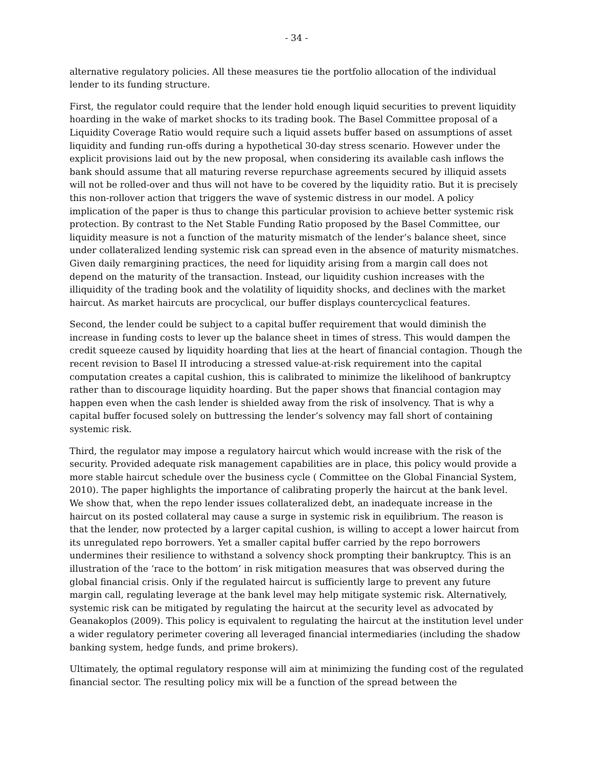- 34 -
alternative regulatory policies. All these measures tie the portfolio allocation of the individual lender to its funding structure.
First, the regulator could require that the lender hold enough liquid securities to prevent liquidity hoarding in the wake of market shocks to its trading book. The Basel Committee proposal of a Liquidity Coverage Ratio would require such a liquid assets buffer based on assumptions of asset liquidity and funding run-offs during a hypothetical 30-day stress scenario. However under the explicit provisions laid out by the new proposal, when considering its available cash inflows the bank should assume that all maturing reverse repurchase agreements secured by illiquid assets will not be rolled-over and thus will not have to be covered by the liquidity ratio. But it is precisely this non-rollover action that triggers the wave of systemic distress in our model. A policy implication of the paper is thus to change this particular provision to achieve better systemic risk protection. By contrast to the Net Stable Funding Ratio proposed by the Basel Committee, our liquidity measure is not a function of the maturity mismatch of the lender’s balance sheet, since under collateralized lending systemic risk can spread even in the absence of maturity mismatches. Given daily remargining practices, the need for liquidity arising from a margin call does not depend on the maturity of the transaction. Instead, our liquidity cushion increases with the illiquidity of the trading book and the volatility of liquidity shocks, and declines with the market haircut. As market haircuts are procyclical, our buffer displays countercyclical features.
Second, the lender could be subject to a capital buffer requirement that would diminish the increase in funding costs to lever up the balance sheet in times of stress. This would dampen the credit squeeze caused by liquidity hoarding that lies at the heart of financial contagion. Though the recent revision to Basel II introducing a stressed value-at-risk requirement into the capital computation creates a capital cushion, this is calibrated to minimize the likelihood of bankruptcy rather than to discourage liquidity hoarding. But the paper shows that financial contagion may happen even when the cash lender is shielded away from the risk of insolvency. That is why a capital buffer focused solely on buttressing the lender’s solvency may fall short of containing systemic risk.
Third, the regulator may impose a regulatory haircut which would increase with the risk of the security. Provided adequate risk management capabilities are in place, this policy would provide a more stable haircut schedule over the business cycle ( Committee on the Global Financial System, 2010). The paper highlights the importance of calibrating properly the haircut at the bank level. We show that, when the repo lender issues collateralized debt, an inadequate increase in the haircut on its posted collateral may cause a surge in systemic risk in equilibrium. The reason is that the lender, now protected by a larger capital cushion, is willing to accept a lower haircut from its unregulated repo borrowers. Yet a smaller capital buffer carried by the repo borrowers undermines their resilience to withstand a solvency shock prompting their bankruptcy. This is an illustration of the ‘race to the bottom’ in risk mitigation measures that was observed during the global financial crisis. Only if the regulated haircut is sufficiently large to prevent any future margin call, regulating leverage at the bank level may help mitigate systemic risk. Alternatively, systemic risk can be mitigated by regulating the haircut at the security level as advocated by Geanakoplos (2009). This policy is equivalent to regulating the haircut at the institution level under a wider regulatory perimeter covering all leveraged financial intermediaries (including the shadow banking system, hedge funds, and prime brokers).
Ultimately, the optimal regulatory response will aim at minimizing the funding cost of the regulated financial sector. The resulting policy mix will be a function of the spread between the